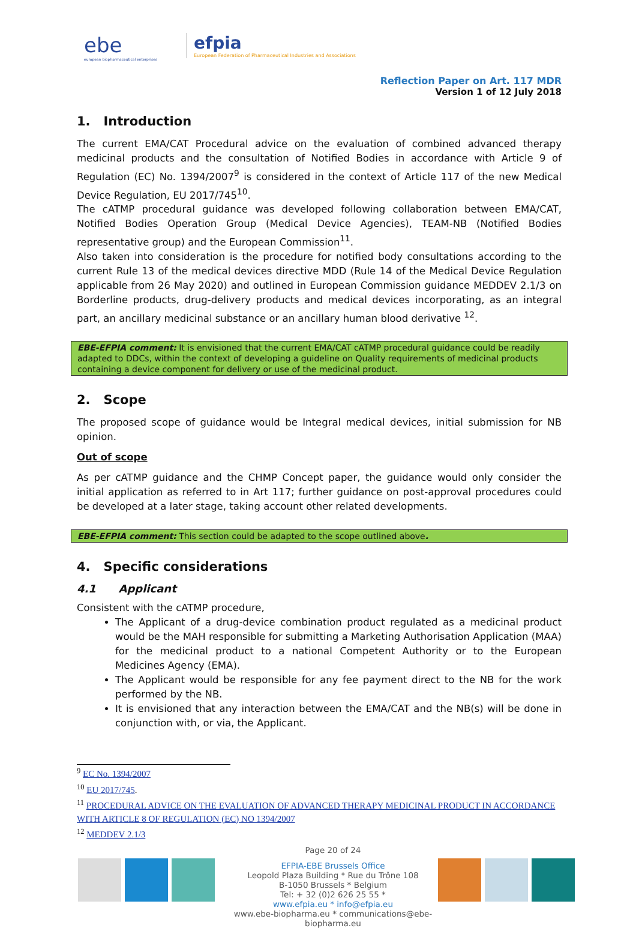ebe
european biopharmaceutical enterprises
efpia
European Federation of Pharmaceutical Industries and Associations
Reflection Paper on Art. 117 MDR
Version 1 of 12 July 2018
1. Introduction
The current EMA/CAT Procedural advice on the evaluation of combined advanced therapy medicinal products and the consultation of Notified Bodies in accordance with Article 9 of Regulation (EC) No. 1394/2007<sup>9</sup> is considered in the context of Article 117 of the new Medical Device Regulation, EU 2017/745<sup>10</sup>.
The cATMP procedural guidance was developed following collaboration between EMA/CAT, Notified Bodies Operation Group (Medical Device Agencies), TEAM-NB (Notified Bodies representative group) and the European Commission<sup>11</sup>.
Also taken into consideration is the procedure for notified body consultations according to the current Rule 13 of the medical devices directive MDD (Rule 14 of the Medical Device Regulation applicable from 26 May 2020) and outlined in European Commission guidance MEDDEV 2.1/3 on Borderline products, drug-delivery products and medical devices incorporating, as an integral part, an ancillary medicinal substance or an ancillary human blood derivative <sup>12</sup>.
EBE-EFPIA comment: It is envisioned that the current EMA/CAT cATMP procedural guidance could be readily adapted to DDCs, within the context of developing a guideline on Quality requirements of medicinal products containing a device component for delivery or use of the medicinal product.
2. Scope
The proposed scope of guidance would be Integral medical devices, initial submission for NB opinion.
Out of scope
As per cATMP guidance and the CHMP Concept paper, the guidance would only consider the initial application as referred to in Art 117; further guidance on post-approval procedures could be developed at a later stage, taking account other related developments.
EBE-EFPIA comment: This section could be adapted to the scope outlined above.
4. Specific considerations
4.1 Applicant
Consistent with the cATMP procedure,
The Applicant of a drug-device combination product regulated as a medicinal product would be the MAH responsible for submitting a Marketing Authorisation Application (MAA) for the medicinal product to a national Competent Authority or to the European Medicines Agency (EMA).
The Applicant would be responsible for any fee payment direct to the NB for the work performed by the NB.
It is envisioned that any interaction between the EMA/CAT and the NB(s) will be done in conjunction with, or via, the Applicant.
<sup>9</sup> EC No. 1394/2007
<sup>10</sup> EU 2017/745.
<sup>11</sup> PROCEDURAL ADVICE ON THE EVALUATION OF ADVANCED THERAPY MEDICINAL PRODUCT IN ACCORDANCE WITH ARTICLE 8 OF REGULATION (EC) NO 1394/2007
<sup>12</sup> MEDDEV 2.1/3
Page 20 of 24
EFPIA-EBE Brussels Office
Leopold Plaza Building * Rue du Trône 108
B-1050 Brussels * Belgium
Tel: + 32 (0)2 626 25 55 *
www.efpia.eu * info@efpia.eu
www.ebe-biopharma.eu * communications@ebe-biopharma.eu